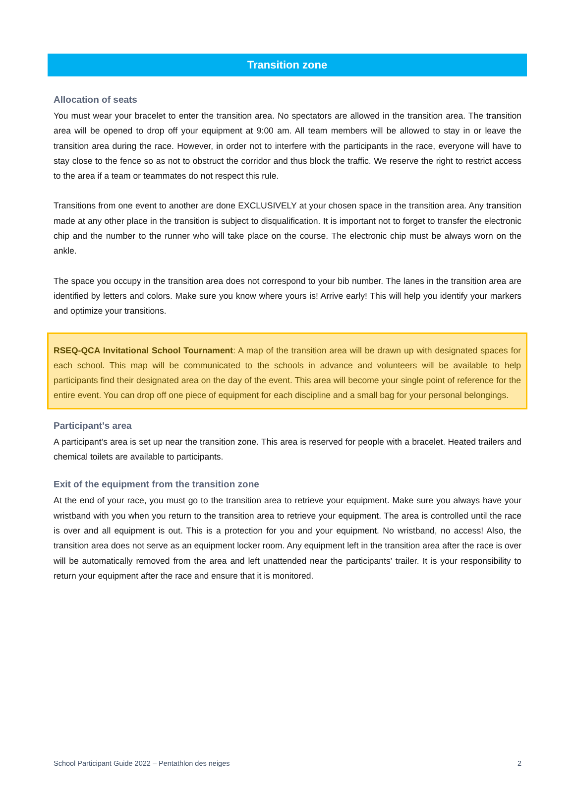Transition zone
Allocation of seats
You must wear your bracelet to enter the transition area. No spectators are allowed in the transition area. The transition area will be opened to drop off your equipment at 9:00 am. All team members will be allowed to stay in or leave the transition area during the race. However, in order not to interfere with the participants in the race, everyone will have to stay close to the fence so as not to obstruct the corridor and thus block the traffic. We reserve the right to restrict access to the area if a team or teammates do not respect this rule.
Transitions from one event to another are done EXCLUSIVELY at your chosen space in the transition area. Any transition made at any other place in the transition is subject to disqualification. It is important not to forget to transfer the electronic chip and the number to the runner who will take place on the course. The electronic chip must be always worn on the ankle.
The space you occupy in the transition area does not correspond to your bib number. The lanes in the transition area are identified by letters and colors. Make sure you know where yours is! Arrive early! This will help you identify your markers and optimize your transitions.
RSEQ-QCA Invitational School Tournament: A map of the transition area will be drawn up with designated spaces for each school. This map will be communicated to the schools in advance and volunteers will be available to help participants find their designated area on the day of the event. This area will become your single point of reference for the entire event. You can drop off one piece of equipment for each discipline and a small bag for your personal belongings.
Participant's area
A participant’s area is set up near the transition zone. This area is reserved for people with a bracelet. Heated trailers and chemical toilets are available to participants.
Exit of the equipment from the transition zone
At the end of your race, you must go to the transition area to retrieve your equipment. Make sure you always have your wristband with you when you return to the transition area to retrieve your equipment. The area is controlled until the race is over and all equipment is out. This is a protection for you and your equipment. No wristband, no access! Also, the transition area does not serve as an equipment locker room. Any equipment left in the transition area after the race is over will be automatically removed from the area and left unattended near the participants' trailer. It is your responsibility to return your equipment after the race and ensure that it is monitored.
School Participant Guide 2022 – Pentathlon des neiges 2